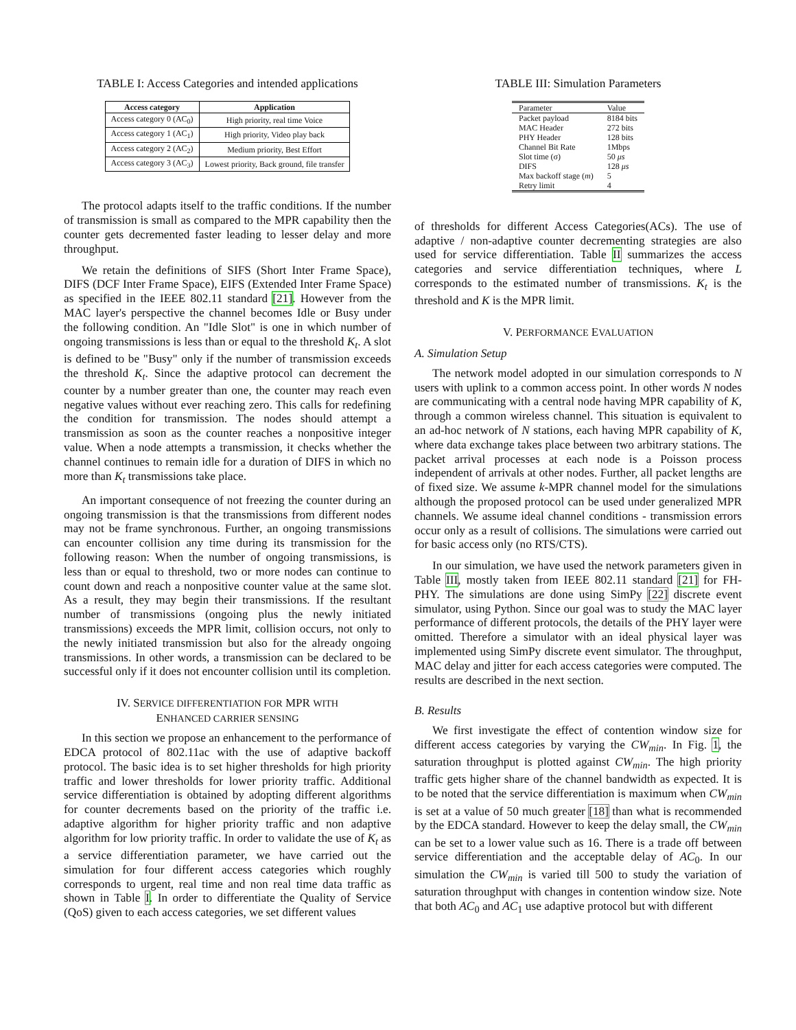TABLE I: Access Categories and intended applications
| Access category | Application |
| --- | --- |
| Access category 0 (AC<sub>0</sub>) | High priority, real time Voice |
| Access category 1 (AC<sub>1</sub>) | High priority, Video play back |
| Access category 2 (AC<sub>2</sub>) | Medium priority, Best Effort |
| Access category 3 (AC<sub>3</sub>) | Lowest priority, Back ground, file transfer |
The protocol adapts itself to the traffic conditions. If the number of transmission is small as compared to the MPR capability then the counter gets decremented faster leading to lesser delay and more throughput.
We retain the definitions of SIFS (Short Inter Frame Space), DIFS (DCF Inter Frame Space), EIFS (Extended Inter Frame Space) as specified in the IEEE 802.11 standard [21]. However from the MAC layer's perspective the channel becomes Idle or Busy under the following condition. An "Idle Slot" is one in which number of ongoing transmissions is less than or equal to the threshold K<sub>t</sub>. A slot is defined to be "Busy" only if the number of transmission exceeds the threshold K<sub>t</sub>. Since the adaptive protocol can decrement the counter by a number greater than one, the counter may reach even negative values without ever reaching zero. This calls for redefining the condition for transmission. The nodes should attempt a transmission as soon as the counter reaches a nonpositive integer value. When a node attempts a transmission, it checks whether the channel continues to remain idle for a duration of DIFS in which no more than K<sub>t</sub> transmissions take place.
An important consequence of not freezing the counter during an ongoing transmission is that the transmissions from different nodes may not be frame synchronous. Further, an ongoing transmissions can encounter collision any time during its transmission for the following reason: When the number of ongoing transmissions, is less than or equal to threshold, two or more nodes can continue to count down and reach a nonpositive counter value at the same slot. As a result, they may begin their transmissions. If the resultant number of transmissions (ongoing plus the newly initiated transmissions) exceeds the MPR limit, collision occurs, not only to the newly initiated transmission but also for the already ongoing transmissions. In other words, a transmission can be declared to be successful only if it does not encounter collision until its completion.
IV. SERVICE DIFFERENTIATION FOR MPR WITH
ENHANCED CARRIER SENSING
In this section we propose an enhancement to the performance of EDCA protocol of 802.11ac with the use of adaptive backoff protocol. The basic idea is to set higher thresholds for high priority traffic and lower thresholds for lower priority traffic. Additional service differentiation is obtained by adopting different algorithms for counter decrements based on the priority of the traffic i.e. adaptive algorithm for higher priority traffic and non adaptive algorithm for low priority traffic. In order to validate the use of K<sub>t</sub> as a service differentiation parameter, we have carried out the simulation for four different access categories which roughly corresponds to urgent, real time and non real time data traffic as shown in Table I. In order to differentiate the Quality of Service (QoS) given to each access categories, we set different values
TABLE III: Simulation Parameters
| Parameter | Value |
| Packet payload | 8184 bits |
| MAC Header | 272 bits |
| PHY Header | 128 bits |
| Channel Bit Rate | 1Mbps |
| Slot time (σ) | 50 μs |
| DIFS | 128 μs |
| Max backoff stage ( m ) | 5 |
| Retry limit | 4 |
of thresholds for different Access Categories(ACs). The use of adaptive / non-adaptive counter decrementing strategies are also used for service differentiation. Table II summarizes the access categories and service differentiation techniques, where L corresponds to the estimated number of transmissions. K<sub>t</sub> is the threshold and K is the MPR limit.
V. PERFORMANCE EVALUATION
A. Simulation Setup
The network model adopted in our simulation corresponds to N users with uplink to a common access point. In other words N nodes are communicating with a central node having MPR capability of K, through a common wireless channel. This situation is equivalent to an ad-hoc network of N stations, each having MPR capability of K, where data exchange takes place between two arbitrary stations. The packet arrival processes at each node is a Poisson process independent of arrivals at other nodes. Further, all packet lengths are of fixed size. We assume k-MPR channel model for the simulations although the proposed protocol can be used under generalized MPR channels. We assume ideal channel conditions - transmission errors occur only as a result of collisions. The simulations were carried out for basic access only (no RTS/CTS).
In our simulation, we have used the network parameters given in Table III, mostly taken from IEEE 802.11 standard [21] for FH-PHY. The simulations are done using SimPy [22] discrete event simulator, using Python. Since our goal was to study the MAC layer performance of different protocols, the details of the PHY layer were omitted. Therefore a simulator with an ideal physical layer was implemented using SimPy discrete event simulator. The throughput, MAC delay and jitter for each access categories were computed. The results are described in the next section.
B. Results
We first investigate the effect of contention window size for different access categories by varying the CW<sub>min</sub>. In Fig. 1, the saturation throughput is plotted against CW<sub>min</sub>. The high priority traffic gets higher share of the channel bandwidth as expected. It is to be noted that the service differentiation is maximum when CW<sub>min</sub> is set at a value of 50 much greater [18] than what is recommended by the EDCA standard. However to keep the delay small, the CW<sub>min</sub> can be set to a lower value such as 16. There is a trade off between service differentiation and the acceptable delay of AC<sub>0</sub>. In our simulation the CW<sub>min</sub> is varied till 500 to study the variation of saturation throughput with changes in contention window size. Note that both AC<sub>0</sub> and AC<sub>1</sub> use adaptive protocol but with different